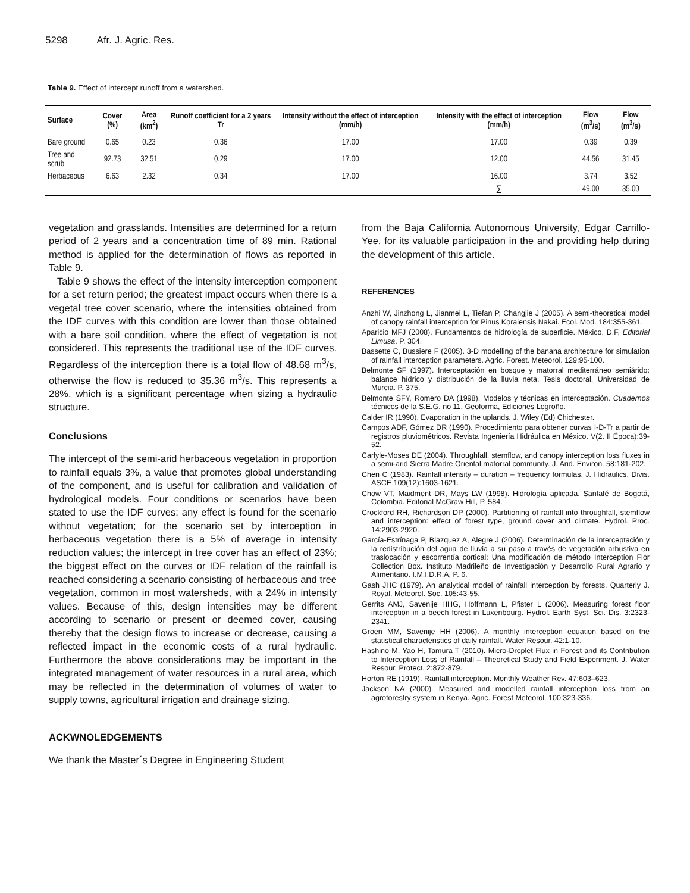5298 Afr. J. Agric. Res.
Table 9. Effect of intercept runoff from a watershed.
| Surface | Cover (%) | Area (km<sup>2</sup>) | Runoff coefficient for a 2 years Tr | Intensity without the effect of interception (mm/h) | Intensity with the effect of interception (mm/h) | Flow (m<sup>3</sup>/s) | Flow (m<sup>3</sup>/s) |
| --- | --- | --- | --- | --- | --- | --- | --- |
| Bare ground | 0.65 | 0.23 | 0.36 | 17.00 | 17.00 | 0.39 | 0.39 |
| Tree and scrub | 92.73 | 32.51 | 0.29 | 17.00 | 12.00 | 44.56 | 31.45 |
| Herbaceous | 6.63 | 2.32 | 0.34 | 17.00 | 16.00 | 3.74 | 3.52 |
| | | | | | ∑ | 49.00 | 35.00 |
vegetation and grasslands. Intensities are determined for a return period of 2 years and a concentration time of 89 min. Rational method is applied for the determination of flows as reported in Table 9.
Table 9 shows the effect of the intensity interception component for a set return period; the greatest impact occurs when there is a vegetal tree cover scenario, where the intensities obtained from the IDF curves with this condition are lower than those obtained with a bare soil condition, where the effect of vegetation is not considered. This represents the traditional use of the IDF curves. Regardless of the interception there is a total flow of 48.68 m<sup>3</sup>/s, otherwise the flow is reduced to 35.36 m<sup>3</sup>/s. This represents a 28%, which is a significant percentage when sizing a hydraulic structure.
Conclusions
The intercept of the semi-arid herbaceous vegetation in proportion to rainfall equals 3%, a value that promotes global understanding of the component, and is useful for calibration and validation of hydrological models. Four conditions or scenarios have been stated to use the IDF curves; any effect is found for the scenario without vegetation; for the scenario set by interception in herbaceous vegetation there is a 5% of average in intensity reduction values; the intercept in tree cover has an effect of 23%; the biggest effect on the curves or IDF relation of the rainfall is reached considering a scenario consisting of herbaceous and tree vegetation, common in most watersheds, with a 24% in intensity values. Because of this, design intensities may be different according to scenario or present or deemed cover, causing thereby that the design flows to increase or decrease, causing a reflected impact in the economic costs of a rural hydraulic. Furthermore the above considerations may be important in the integrated management of water resources in a rural area, which may be reflected in the determination of volumes of water to supply towns, agricultural irrigation and drainage sizing.
ACKWNOLEDGEMENTS
We thank the Master´s Degree in Engineering Student
from the Baja California Autonomous University, Edgar Carrillo-Yee, for its valuable participation in the and providing help during the development of this article.
REFERENCES
Anzhi W, Jinzhong L, Jianmei L, Tiefan P, Changjie J (2005). A semi-theoretical model of canopy rainfall interception for Pinus Koraiensis Nakai. Ecol. Mod. 184:355-361.
Aparicio MFJ (2008). Fundamentos de hidrología de superficie. México. D.F, Editorial Limusa. P. 304.
Bassette C, Bussiere F (2005). 3-D modelling of the banana architecture for simulation of rainfall interception parameters. Agric. Forest. Meteorol. 129:95-100.
Belmonte SF (1997). Interceptación en bosque y matorral mediterráneo semiárido: balance hídrico y distribución de la lluvia neta. Tesis doctoral, Universidad de Murcia. P. 375.
Belmonte SFY, Romero DA (1998). Modelos y técnicas en interceptación. Cuadernos técnicos de la S.E.G. no 11, Geoforma, Ediciones Logroño.
Calder IR (1990). Evaporation in the uplands. J. Wiley (Ed) Chichester.
Campos ADF, Gómez DR (1990). Procedimiento para obtener curvas I-D-Tr a partir de registros pluviométricos. Revista Ingeniería Hidráulica en México. V(2. II Época):39-52.
Carlyle-Moses DE (2004). Throughfall, stemflow, and canopy interception loss fluxes in a semi-arid Sierra Madre Oriental matorral community. J. Arid. Environ. 58:181-202.
Chen C (1983). Rainfall intensity – duration – frequency formulas. J. Hidraulics. Divis. ASCE 109(12):1603-1621.
Chow VT, Maidment DR, Mays LW (1998). Hidrología aplicada. Santafé de Bogotá, Colombia. Editorial McGraw Hill, P. 584.
Crockford RH, Richardson DP (2000). Partitioning of rainfall into throughfall, stemflow and interception: effect of forest type, ground cover and climate. Hydrol. Proc. 14:2903-2920.
García-Estrínaga P, Blazquez A, Alegre J (2006). Determinación de la interceptación y la redistribución del agua de lluvia a su paso a través de vegetación arbustiva en traslocación y escorrentía cortical: Una modificación de método Interception Flor Collection Box. Instituto Madrileño de Investigación y Desarrollo Rural Agrario y Alimentario. I.M.I.D.R.A, P. 6.
Gash JHC (1979). An analytical model of rainfall interception by forests. Quarterly J. Royal. Meteorol. Soc. 105:43-55.
Gerrits AMJ, Savenije HHG, Hoffmann L, Pfister L (2006). Measuring forest floor interception in a beech forest in Luxenbourg. Hydrol. Earth Syst. Sci. Dis. 3:2323-2341.
Groen MM, Savenije HH (2006). A monthly interception equation based on the statistical characteristics of daily rainfall. Water Resour. 42:1-10.
Hashino M, Yao H, Tamura T (2010). Micro-Droplet Flux in Forest and its Contribution to Interception Loss of Rainfall – Theoretical Study and Field Experiment. J. Water Resour. Protect. 2:872-879.
Horton RE (1919). Rainfall interception. Monthly Weather Rev. 47:603–623.
Jackson NA (2000). Measured and modelled rainfall interception loss from an agroforestry system in Kenya. Agric. Forest Meteorol. 100:323-336.